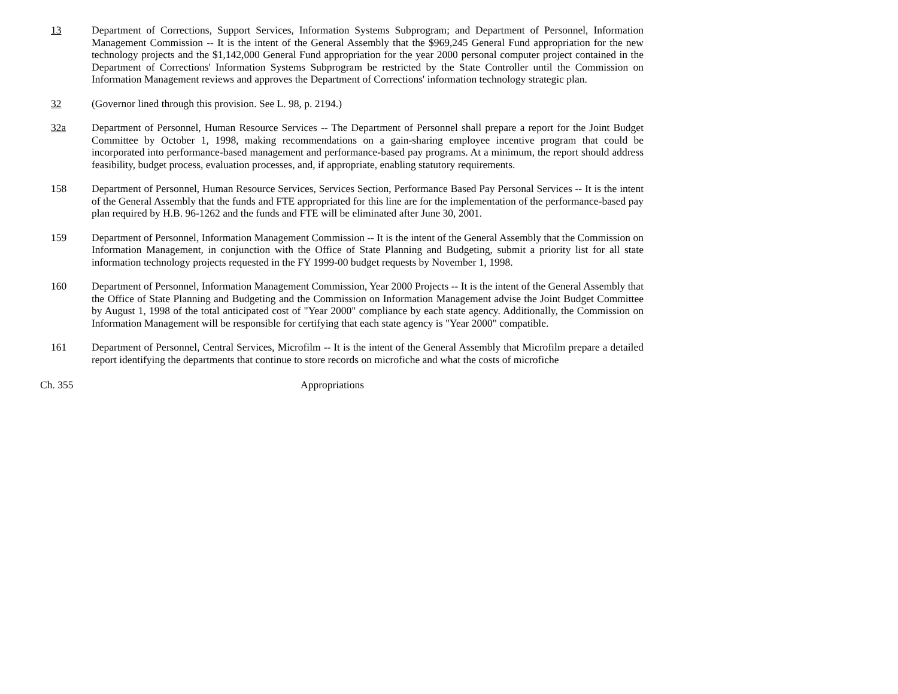13 Department of Corrections, Support Services, Information Systems Subprogram; and Department of Personnel, Information Management Commission -- It is the intent of the General Assembly that the $969,245 General Fund appropriation for the new technology projects and the $1,142,000 General Fund appropriation for the year 2000 personal computer project contained in the Department of Corrections' Information Systems Subprogram be restricted by the State Controller until the Commission on Information Management reviews and approves the Department of Corrections' information technology strategic plan.
32 (Governor lined through this provision. See L. 98, p. 2194.)
32a Department of Personnel, Human Resource Services -- The Department of Personnel shall prepare a report for the Joint Budget Committee by October 1, 1998, making recommendations on a gain-sharing employee incentive program that could be incorporated into performance-based management and performance-based pay programs. At a minimum, the report should address feasibility, budget process, evaluation processes, and, if appropriate, enabling statutory requirements.
158 Department of Personnel, Human Resource Services, Services Section, Performance Based Pay Personal Services -- It is the intent of the General Assembly that the funds and FTE appropriated for this line are for the implementation of the performance-based pay plan required by H.B. 96-1262 and the funds and FTE will be eliminated after June 30, 2001.
159 Department of Personnel, Information Management Commission -- It is the intent of the General Assembly that the Commission on Information Management, in conjunction with the Office of State Planning and Budgeting, submit a priority list for all state information technology projects requested in the FY 1999-00 budget requests by November 1, 1998.
160 Department of Personnel, Information Management Commission, Year 2000 Projects -- It is the intent of the General Assembly that the Office of State Planning and Budgeting and the Commission on Information Management advise the Joint Budget Committee by August 1, 1998 of the total anticipated cost of "Year 2000" compliance by each state agency. Additionally, the Commission on Information Management will be responsible for certifying that each state agency is "Year 2000" compatible.
161 Department of Personnel, Central Services, Microfilm -- It is the intent of the General Assembly that Microfilm prepare a detailed report identifying the departments that continue to store records on microfiche and what the costs of microfiche
Ch. 355 Appropriations